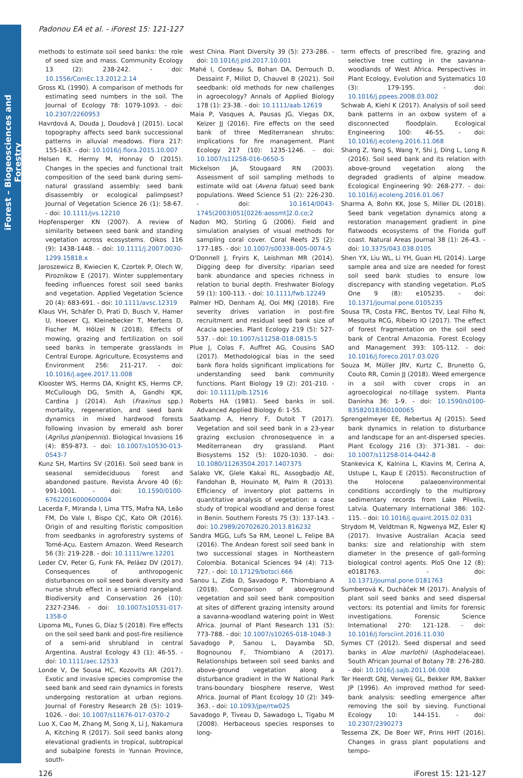iForest – Biogeosciences and Forestry
Padonou EA et al. - iForest 15: 121-127
methods to estimate soil seed banks: the role of seed size and mass. Community Ecology 13 (2): 238-242. - doi: 10.1556/ComEc.13.2012.2.14
Gross KL (1990). A comparison of methods for estimating seed numbers in the soil. The Journal of Ecology 78: 1079-1093. - doi: 10.2307/2260953
Havrdová A, Douda J, Doudová J (2015). Local topography affects seed bank successional patterns in alluvial meadows. Flora 217: 155-163. - doi: 10.1016/j.flora.2015.10.007
Helsen K, Hermy M, Honnay O (2015). Changes in the species and functional trait composition of the seed bank during semi-natural grassland assembly: seed bank disassembly or ecological palimpsest? Journal of Vegetation Science 26 (1): 58-67. - doi: 10.1111/jvs.12210
Hopfensperger KN (2007). A review of similarity between seed bank and standing vegetation across ecosystems. Oikos 116 (9): 1438-1448. - doi: 10.1111/j.2007.0030-1299.15818.x
Jaroszewicz B, Kwiecien K, Czortek P, Olech W, Piroznikow E (2017). Winter supplementary feeding influences forest soil seed banks and vegetation. Applied Vegetation Science 20 (4): 683-691. - doi: 10.1111/avsc.12319
Klaus VH, Schäfer D, Prati D, Busch V, Hamer U, Hoever CJ, Kleinebecker T, Mertens D, Fischer M, Hölzel N (2018). Effects of mowing, grazing and fertilization on soil seed banks in temperate grasslands in Central Europe. Agriculture, Ecosystems and Environment 256: 211-217. - doi: 10.1016/j.agee.2017.11.008
Klooster WS, Herms DA, Knight KS, Herms CP, McCullough DG, Smith A, Gandhi KJK, Cardina J (2014). Ash (Fraxinus spp.) mortality, regeneration, and seed bank dynamics in mixed hardwood forests following invasion by emerald ash borer (Agrilus planipennis). Biological Invasions 16 (4): 859-873. - doi: 10.1007/s10530-013-0543-7
Kunz SH, Martins SV (2016). Soil seed bank in seasonal semideciduous forest and abandoned pasture. Revista Árvore 40 (6): 991-1001. - doi: 10.1590/0100-67622016000600004
Lacerda F, Miranda I, Lima TTS, Mafra NA, Leão FM, Do Vale I, Bispo CJC, Kato OR (2016). Origin of and resulting floristic composition from seedbanks in agroforestry systems of Tomé-Açu, Eastern Amazon. Weed Research 56 (3): 219-228. - doi: 10.1111/wre.12201
Leder CV, Peter G, Funk FA, Peláez DV (2017). Consequences of anthropogenic disturbances on soil seed bank diversity and nurse shrub effect in a semiarid rangeland. Biodiversity and Conservation 26 (10): 2327-2346. - doi: 10.1007/s10531-017-1358-0
Lipoma ML, Funes G, Díaz S (2018). Fire effects on the soil seed bank and post-fire resilience of a semi-arid shrubland in central Argentina. Austral Ecology 43 (1): 46-55. - doi: 10.1111/aec.12533
Londe V, De Sousa HC, Kozovits AR (2017). Exotic and invasive species compromise the seed bank and seed rain dynamics in forests undergoing restoration at urban regions. Journal of Forestry Research 28 (5): 1019-1026. - doi: 10.1007/s11676-017-0370-2
Luo X, Cao M, Zhang M, Song X, Li J, Nakamura A, Kitching R (2017). Soil seed banks along elevational gradients in tropical, subtropical and subalpine forests in Yunnan Province, south-
west China. Plant Diversity 39 (5): 273-286. - doi: 10.1016/j.pld.2017.10.001
Mahé I, Cordeau S, Bohan DA, Derrouch D, Dessaint F, Millot D, Chauvel B (2021). Soil seedbank: old methods for new challenges in agroecology? Annals of Applied Biology 178 (1): 23-38. - doi: 10.1111/aab.12619
Maia P, Vasques A, Pausas JG, Viegas DX, Keizer JJ (2016). Fire effects on the seed bank of three Mediterranean shrubs: implications for fire management. Plant Ecology 217 (10): 1235-1246. - doi: 10.1007/s11258-016-0650-5
Mickelson JA, Stougaard RN (2003). Assessment of soil sampling methods to estimate wild oat (Avena fatua) seed bank populations. Weed Science 51 (2): 226-230. - doi: 10.1614/0043-1745(2003)051[0226:aossmt]2.0.co;2
Nadon MO, Stirling G (2006). Field and simulation analyses of visual methods for sampling coral cover. Coral Reefs 25 (2): 177-185. - doi: 10.1007/s00338-005-0074-5
O'Donnell J, Fryirs K, Leishman MR (2014). Digging deep for diversity: riparian seed bank abundance and species richness in relation to burial depth. Freshwater Biology 59 (1): 100-113. - doi: 10.1111/fwb.12249
Palmer HD, Denham AJ, Ooi MKJ (2018). Fire severity drives variation in post-fire recruitment and residual seed bank size of Acacia species. Plant Ecology 219 (5): 527-537. - doi: 10.1007/s11258-018-0815-5
Plue J, Colas F, Auffret AG, Cousins SAO (2017). Methodological bias in the seed bank flora holds significant implications for understanding seed bank community functions. Plant Biology 19 (2): 201-210. - doi: 10.1111/plb.12516
Roberts HA (1981). Seed banks in soil. Advanced Applied Biology 6: 1-55.
Saatkamp A, Henry F, Dutoit T (2017). Vegetation and soil seed bank in a 23-year grazing exclusion chronosequence in a Mediterranean dry grassland. Plant Biosystems 152 (5): 1020-1030. - doi: 10.1080/11263504.2017.1407375
Salako VK, Glele Kakaï RL, Assogbadjo AE, Fandohan B, Houinato M, Palm R (2013). Efficiency of inventory plot patterns in quantitative analysis of vegetation: a case study of tropical woodland and dense forest in Benin. Southern Forests 75 (3): 137-143. - doi: 10.2989/20702620.2013.816232
Sandra MGG, Lufs Sa RM, Leonel L, Felipe BA (2016). The Andean forest soil seed bank in two successional stages in Northeastern Colombia. Botanical Sciences 94 (4): 713-727. - doi: 10.17129/botsci.666
Sanou L, Zida D, Savadogo P, Thiombiano A (2018). Comparison of aboveground vegetation and soil seed bank composition at sites of different grazing intensity around a savanna-woodland watering point in West Africa. Journal of Plant Research 131 (5): 773-788. - doi: 10.1007/s10265-018-1048-3
Savadogo P, Sanou L, Dayamba SD, Bognounou F, Thiombiano A (2017). Relationships between soil seed banks and above-ground vegetation along a disturbance gradient in the W National Park trans-boundary biosphere reserve, West Africa. Journal of Plant Ecology 10 (2): 349-363. - doi: 10.1093/jpe/rtw025
Savadogo P, Tiveau D, Sawadogo L, Tigabu M (2008). Herbaceous species responses to long-
term effects of prescribed fire, grazing and selective tree cutting in the savanna-woodlands of West Africa. Perspectives in Plant Ecology, Evolution and Systematics 10 (3): 179-195. - doi: 10.1016/j.ppees.2008.03.002
Schwab A, Kiehl K (2017). Analysis of soil seed bank patterns in an oxbow system of a disconnected floodplain. Ecological Engineering 100: 46-55. - doi: 10.1016/j.ecoleng.2016.11.068
Shang Z, Yang S, Wang Y, Shi J, Ding L, Long R (2016). Soil seed bank and its relation with above-ground vegetation along the degraded gradients of alpine meadow. Ecological Engineering 90: 268-277. - doi: 10.1016/j.ecoleng.2016.01.067
Sharma A, Bohn KK, Jose S, Miller DL (2018). Seed bank vegetation dynamics along a restoration management gradient in pine flatwoods ecosystems of the Florida gulf coast. Natural Areas Journal 38 (1): 26-43. - doi: 10.3375/043.038.0105
Shen YX, Liu WL, Li YH, Guan HL (2014). Large sample area and size are needed for forest soil seed bank studies to ensure low discrepancy with standing vegetation. PLoS One 9 (8): e105235. - doi: 10.1371/journal.pone.0105235
Sousa TR, Costa FRC, Bentos TV, Leal Filho N, Mesquita RCG, Ribeiro IO (2017). The effect of forest fragmentation on the soil seed bank of Central Amazonia. Forest Ecology and Management 393: 105-112. - doi: 10.1016/j.foreco.2017.03.020
Souza M, Müller JRV, Kurtz C, Brunetto G, Couto RR, Comin JJ (2018). Weed emergence in a soil with cover crops in an agroecological no-tillage system. Planta Daninha 36: 1-9. - doi: 10.1590/s0100-83582018360100065
Sprengelmeyer EE, Rebertus AJ (2015). Seed bank dynamics in relation to disturbance and landscape for an ant-dispersed species. Plant Ecology 216 (3): 371-381. - doi: 10.1007/s11258-014-0442-8
Stankevica K, Kalnina L, Klavins M, Cerina A, Ustupe L, Kaup E (2015). Reconstruction of the Holocene palaeoenvironmental conditions accordingly to the multiproxy sedimentary records from Lake Pilvelis, Latvia. Quaternary International 386: 102-115. - doi: 10.1016/j.quaint.2015.02.031
Strydom M, Veldtman R, Ngwenya MZ, Esler KJ (2017). Invasive Australian Acacia seed banks: size and relationship with stem diameter in the presence of gall-forming biological control agents. PloS One 12 (8): e0181763. - doi: 10.1371/journal.pone.0181763
Sumberová K, Ducháček M (2017). Analysis of plant soil seed banks and seed dispersal vectors: its potential and limits for forensic investigations. Forensic Science International 270: 121-128. - doi: 10.1016/j.forsciint.2016.11.030
Symes CT (2012). Seed dispersal and seed banks in Aloe marlothii (Asphodelaceae). South African Journal of Botany 78: 276-280. - doi: 10.1016/j.sajb.2011.06.008
Ter Heerdt GNJ, Verweij GL, Bekker RM, Bakker JP (1996). An improved method for seed-bank analysis: seedling emergence after removing the soil by sieving. Functional Ecology 10: 144-151. - doi: 10.2307/2390273
Tessema ZK, De Boer WF, Prins HHT (2016). Changes in grass plant populations and tempo-
126 iForest 15: 121-127